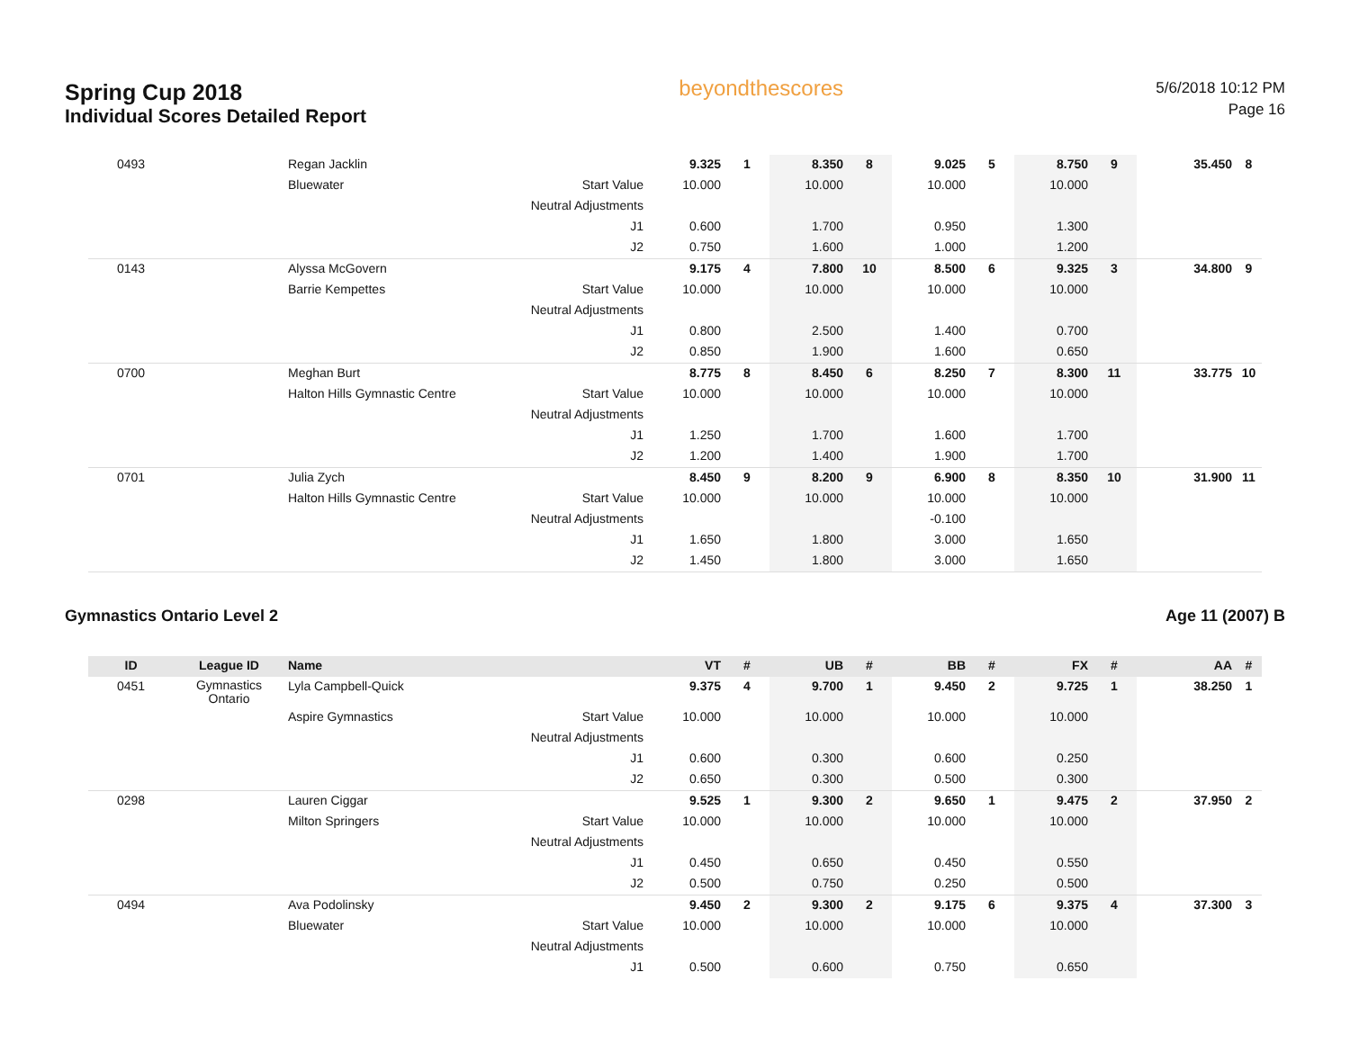Spring Cup 2018
Individual Scores Detailed Report
beyondthescores
5/6/2018 10:12 PM
Page 16
| 0493 | | Regan Jacklin | | 9.325 | 1 | 8.350 | 8 | 9.025 | 5 | 8.750 | 9 | 35.450 | 8 |
| | | Bluewater | Start Value | 10.000 | | 10.000 | | 10.000 | | 10.000 | | | |
| | | | Neutral Adjustments | | | | | | | | | | |
| | | | J1 | 0.600 | | 1.700 | | 0.950 | | 1.300 | | | |
| | | | J2 | 0.750 | | 1.600 | | 1.000 | | 1.200 | | | |
| 0143 | | Alyssa McGovern | | 9.175 | 4 | 7.800 | 10 | 8.500 | 6 | 9.325 | 3 | 34.800 | 9 |
| | | Barrie Kempettes | Start Value | 10.000 | | 10.000 | | 10.000 | | 10.000 | | | |
| | | | Neutral Adjustments | | | | | | | | | | |
| | | | J1 | 0.800 | | 2.500 | | 1.400 | | 0.700 | | | |
| | | | J2 | 0.850 | | 1.900 | | 1.600 | | 0.650 | | | |
| 0700 | | Meghan Burt | | 8.775 | 8 | 8.450 | 6 | 8.250 | 7 | 8.300 | 11 | 33.775 | 10 |
| | | Halton Hills Gymnastic Centre | Start Value | 10.000 | | 10.000 | | 10.000 | | 10.000 | | | |
| | | | Neutral Adjustments | | | | | | | | | | |
| | | | J1 | 1.250 | | 1.700 | | 1.600 | | 1.700 | | | |
| | | | J2 | 1.200 | | 1.400 | | 1.900 | | 1.700 | | | |
| 0701 | | Julia Zych | | 8.450 | 9 | 8.200 | 9 | 6.900 | 8 | 8.350 | 10 | 31.900 | 11 |
| | | Halton Hills Gymnastic Centre | Start Value | 10.000 | | 10.000 | | 10.000 | | 10.000 | | | |
| | | | Neutral Adjustments | | | | | -0.100 | | | | | |
| | | | J1 | 1.650 | | 1.800 | | 3.000 | | 1.650 | | | |
| | | | J2 | 1.450 | | 1.800 | | 3.000 | | 1.650 | | | |
Gymnastics Ontario Level 2 Age 11 (2007) B
| ID | League ID | Name | | VT | # | UB | # | BB | # | FX | # | AA | # |
| --- | --- | --- | --- | --- | --- | --- | --- | --- | --- | --- | --- | --- | --- |
| 0451 | Gymnastics Ontario | Lyla Campbell-Quick | | 9.375 | 4 | 9.700 | 1 | 9.450 | 2 | 9.725 | 1 | 38.250 | 1 |
| | | Aspire Gymnastics | Start Value | 10.000 | | 10.000 | | 10.000 | | 10.000 | | | |
| | | | Neutral Adjustments | | | | | | | | | | |
| | | | J1 | 0.600 | | 0.300 | | 0.600 | | 0.250 | | | |
| | | | J2 | 0.650 | | 0.300 | | 0.500 | | 0.300 | | | |
| 0298 | | Lauren Ciggar | | 9.525 | 1 | 9.300 | 2 | 9.650 | 1 | 9.475 | 2 | 37.950 | 2 |
| | | Milton Springers | Start Value | 10.000 | | 10.000 | | 10.000 | | 10.000 | | | |
| | | | Neutral Adjustments | | | | | | | | | | |
| | | | J1 | 0.450 | | 0.650 | | 0.450 | | 0.550 | | | |
| | | | J2 | 0.500 | | 0.750 | | 0.250 | | 0.500 | | | |
| 0494 | | Ava Podolinsky | | 9.450 | 2 | 9.300 | 2 | 9.175 | 6 | 9.375 | 4 | 37.300 | 3 |
| | | Bluewater | Start Value | 10.000 | | 10.000 | | 10.000 | | 10.000 | | | |
| | | | Neutral Adjustments | | | | | | | | | | |
| | | | J1 | 0.500 | | 0.600 | | 0.750 | | 0.650 | | | |